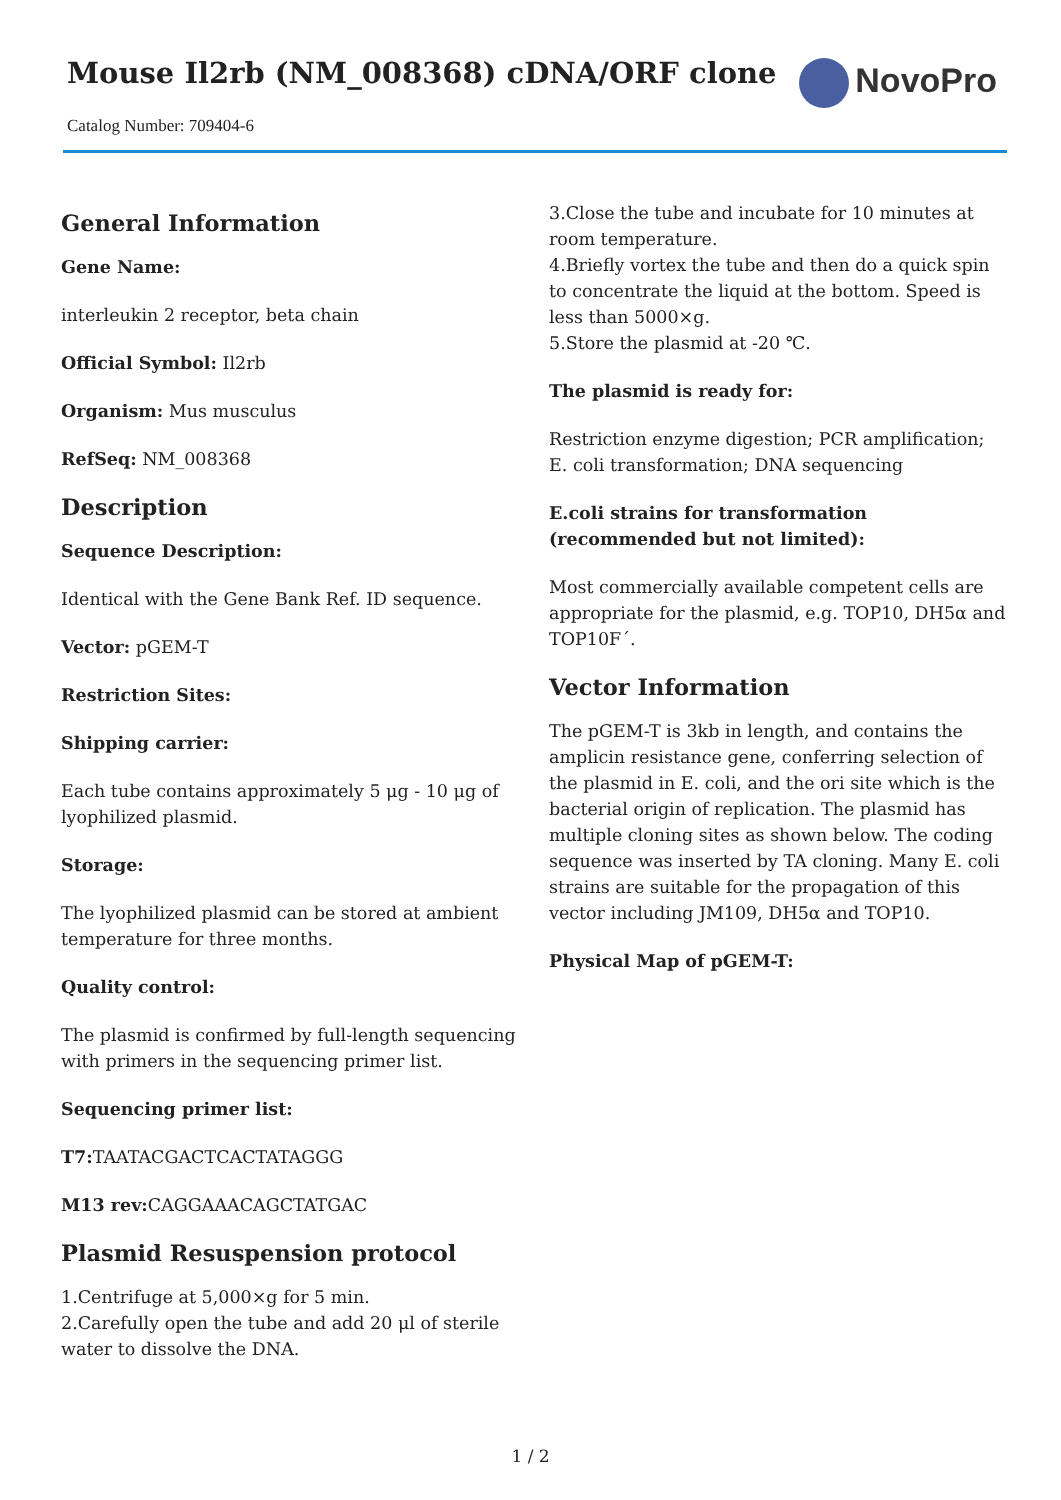Mouse Il2rb (NM_008368) cDNA/ORF clone
Catalog Number: 709404-6
NovoPro
General Information
Gene Name:
interleukin 2 receptor, beta chain
Official Symbol: Il2rb
Organism: Mus musculus
RefSeq: NM_008368
Description
Sequence Description:
Identical with the Gene Bank Ref. ID sequence.
Vector: pGEM-T
Restriction Sites:
Shipping carrier:
Each tube contains approximately 5 μg - 10 μg of lyophilized plasmid.
Storage:
The lyophilized plasmid can be stored at ambient temperature for three months.
Quality control:
The plasmid is confirmed by full-length sequencing with primers in the sequencing primer list.
Sequencing primer list:
T7: TAATACGACTCACTATAGGG
M13 rev: CAGGAAACAGCTATGAC
Plasmid Resuspension protocol
1.Centrifuge at 5,000×g for 5 min.
2.Carefully open the tube and add 20 μl of sterile water to dissolve the DNA.
3.Close the tube and incubate for 10 minutes at room temperature.
4.Briefly vortex the tube and then do a quick spin to concentrate the liquid at the bottom. Speed is less than 5000×g.
5.Store the plasmid at -20 ℃.
The plasmid is ready for:
Restriction enzyme digestion; PCR amplification; E. coli transformation; DNA sequencing
E.coli strains for transformation (recommended but not limited):
Most commercially available competent cells are appropriate for the plasmid, e.g. TOP10, DH5α and TOP10F´.
Vector Information
The pGEM-T is 3kb in length, and contains the amplicin resistance gene, conferring selection of the plasmid in E. coli, and the ori site which is the bacterial origin of replication. The plasmid has multiple cloning sites as shown below. The coding sequence was inserted by TA cloning. Many E. coli strains are suitable for the propagation of this vector including JM109, DH5α and TOP10.
Physical Map of pGEM-T:
1 / 2